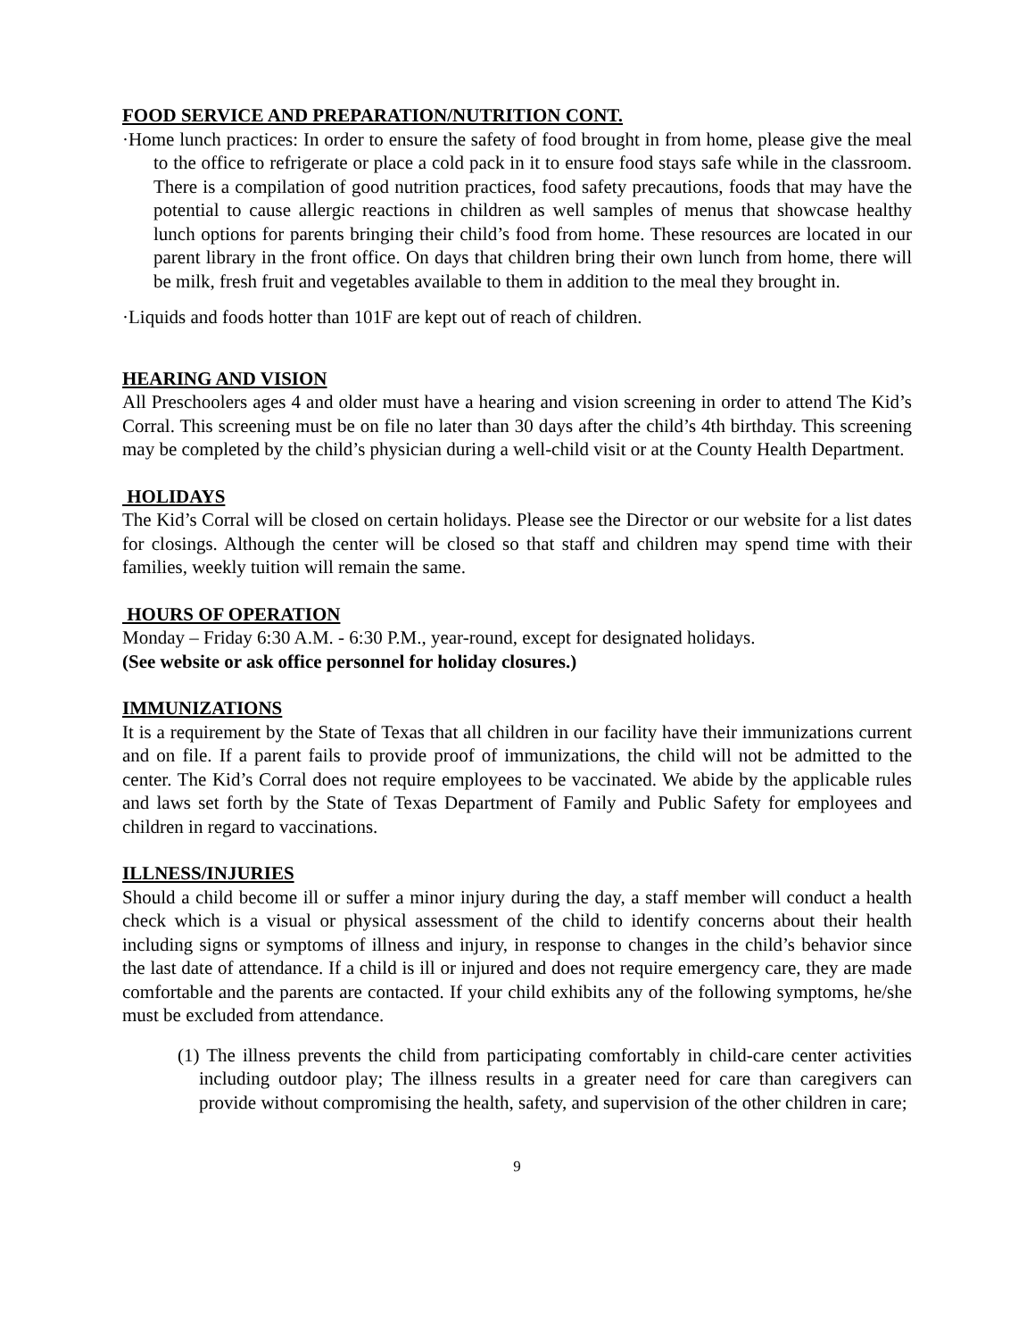FOOD SERVICE AND PREPARATION/NUTRITION CONT.
·Home lunch practices: In order to ensure the safety of food brought in from home, please give the meal to the office to refrigerate or place a cold pack in it to ensure food stays safe while in the classroom. There is a compilation of good nutrition practices, food safety precautions, foods that may have the potential to cause allergic reactions in children as well samples of menus that showcase healthy lunch options for parents bringing their child’s food from home. These resources are located in our parent library in the front office. On days that children bring their own lunch from home, there will be milk, fresh fruit and vegetables available to them in addition to the meal they brought in.
·Liquids and foods hotter than 101F are kept out of reach of children.
HEARING AND VISION
All Preschoolers ages 4 and older must have a hearing and vision screening in order to attend The Kid’s Corral. This screening must be on file no later than 30 days after the child’s 4th birthday. This screening may be completed by the child’s physician during a well-child visit or at the County Health Department.
HOLIDAYS
The Kid’s Corral will be closed on certain holidays. Please see the Director or our website for a list dates for closings. Although the center will be closed so that staff and children may spend time with their families, weekly tuition will remain the same.
HOURS OF OPERATION
Monday – Friday 6:30 A.M. - 6:30 P.M., year-round, except for designated holidays.
(See website or ask office personnel for holiday closures.)
IMMUNIZATIONS
It is a requirement by the State of Texas that all children in our facility have their immunizations current and on file. If a parent fails to provide proof of immunizations, the child will not be admitted to the center. The Kid’s Corral does not require employees to be vaccinated. We abide by the applicable rules and laws set forth by the State of Texas Department of Family and Public Safety for employees and children in regard to vaccinations.
ILLNESS/INJURIES
Should a child become ill or suffer a minor injury during the day, a staff member will conduct a health check which is a visual or physical assessment of the child to identify concerns about their health including signs or symptoms of illness and injury, in response to changes in the child’s behavior since the last date of attendance. If a child is ill or injured and does not require emergency care, they are made comfortable and the parents are contacted. If your child exhibits any of the following symptoms, he/she must be excluded from attendance.
(1) The illness prevents the child from participating comfortably in child-care center activities including outdoor play; The illness results in a greater need for care than caregivers can provide without compromising the health, safety, and supervision of the other children in care;
9